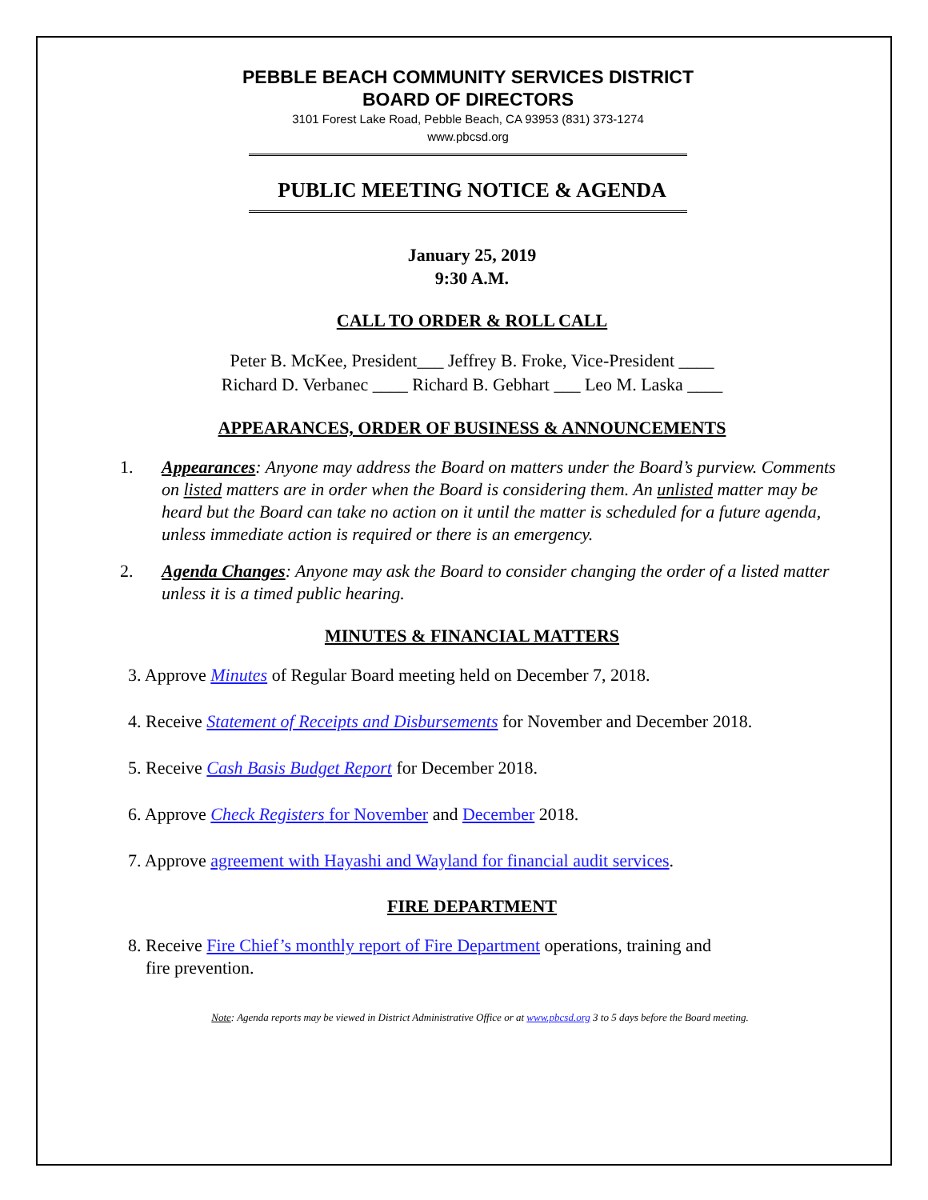PEBBLE BEACH COMMUNITY SERVICES DISTRICT
BOARD OF DIRECTORS
3101 Forest Lake Road, Pebble Beach, CA 93953 (831) 373-1274
www.pbcsd.org
PUBLIC MEETING NOTICE & AGENDA
January 25, 2019
9:30 A.M.
CALL TO ORDER & ROLL CALL
Peter B. McKee, President___ Jeffrey B. Froke, Vice-President ____
Richard D. Verbanec ____ Richard B. Gebhart ___ Leo M. Laska ____
APPEARANCES, ORDER OF BUSINESS & ANNOUNCEMENTS
1. Appearances: Anyone may address the Board on matters under the Board’s purview. Comments on listed matters are in order when the Board is considering them. An unlisted matter may be heard but the Board can take no action on it until the matter is scheduled for a future agenda, unless immediate action is required or there is an emergency.
2. Agenda Changes: Anyone may ask the Board to consider changing the order of a listed matter unless it is a timed public hearing.
MINUTES & FINANCIAL MATTERS
3. Approve Minutes of Regular Board meeting held on December 7, 2018.
4. Receive Statement of Receipts and Disbursements for November and December 2018.
5. Receive Cash Basis Budget Report for December 2018.
6. Approve Check Registers for November and December 2018.
7. Approve agreement with Hayashi and Wayland for financial audit services.
FIRE DEPARTMENT
8. Receive Fire Chief’s monthly report of Fire Department operations, training and
fire prevention.
Note: Agenda reports may be viewed in District Administrative Office or at www.pbcsd.org 3 to 5 days before the Board meeting.